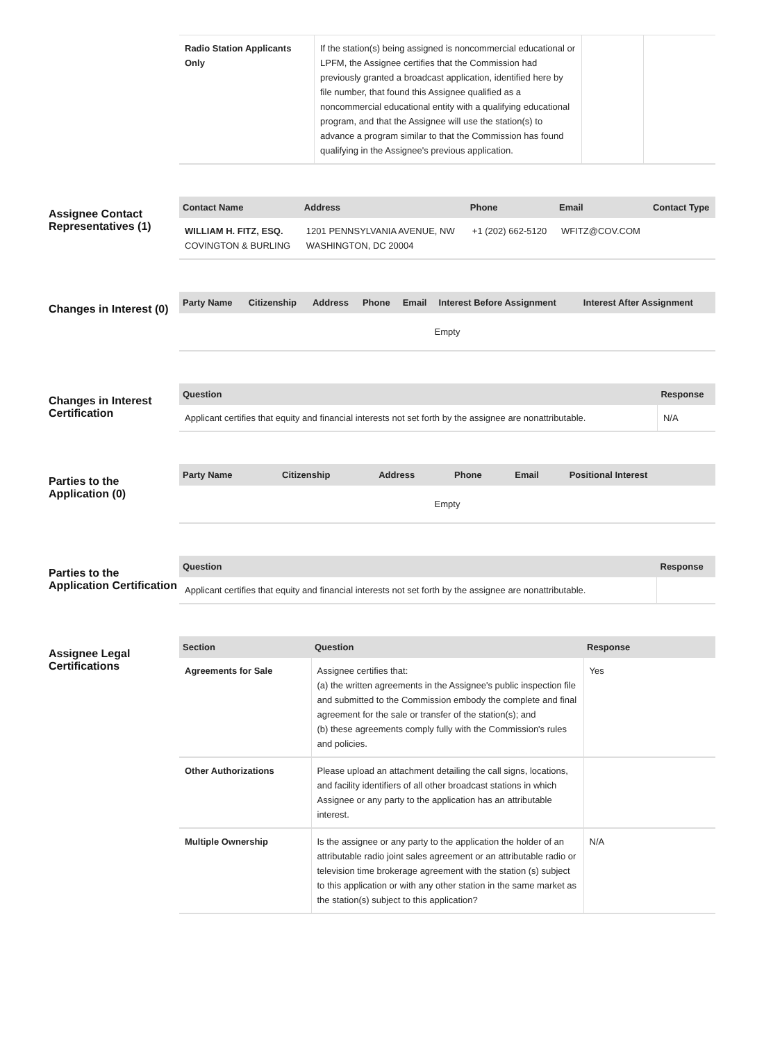| Radio Station Applicants Only | If the station(s) being assigned is noncommercial educational or LPFM, the Assignee certifies that the Commission had previously granted a broadcast application, identified here by file number, that found this Assignee qualified as a noncommercial educational entity with a qualifying educational program, and that the Assignee will use the station(s) to advance a program similar to that the Commission has found qualifying in the Assignee's previous application. | | |
Assignee Contact Representatives (1)
| Contact Name | Address | Phone | Email | Contact Type |
| --- | --- | --- | --- | --- |
| WILLIAM H. FITZ, ESQ. COVINGTON & BURLING | 1201 PENNSYLVANIA AVENUE, NW WASHINGTON, DC 20004 | +1 (202) 662-5120 | WFITZ@COV.COM | |
Changes in Interest (0)
| Party Name | Citizenship | Address | Phone | Email | Interest Before Assignment | Interest After Assignment |
| --- | --- | --- | --- | --- | --- | --- |
| Empty | | | | | | |
Changes in Interest Certification
| Question | Response |
| --- | --- |
| Applicant certifies that equity and financial interests not set forth by the assignee are nonattributable. | N/A |
Parties to the Application (0)
| Party Name | Citizenship | Address | Phone | Email | Positional Interest |
| --- | --- | --- | --- | --- | --- |
| Empty | | | | | |
Parties to the Application Certification
| Question | Response |
| --- | --- |
| Applicant certifies that equity and financial interests not set forth by the assignee are nonattributable. | |
Assignee Legal Certifications
| Section | Question | Response |
| --- | --- | --- |
| Agreements for Sale | Assignee certifies that: (a) the written agreements in the Assignee's public inspection file and submitted to the Commission embody the complete and final agreement for the sale or transfer of the station(s); and (b) these agreements comply fully with the Commission's rules and policies. | Yes |
| Other Authorizations | Please upload an attachment detailing the call signs, locations, and facility identifiers of all other broadcast stations in which Assignee or any party to the application has an attributable interest. | |
| Multiple Ownership | Is the assignee or any party to the application the holder of an attributable radio joint sales agreement or an attributable radio or television time brokerage agreement with the station (s) subject to this application or with any other station in the same market as the station(s) subject to this application? | N/A |